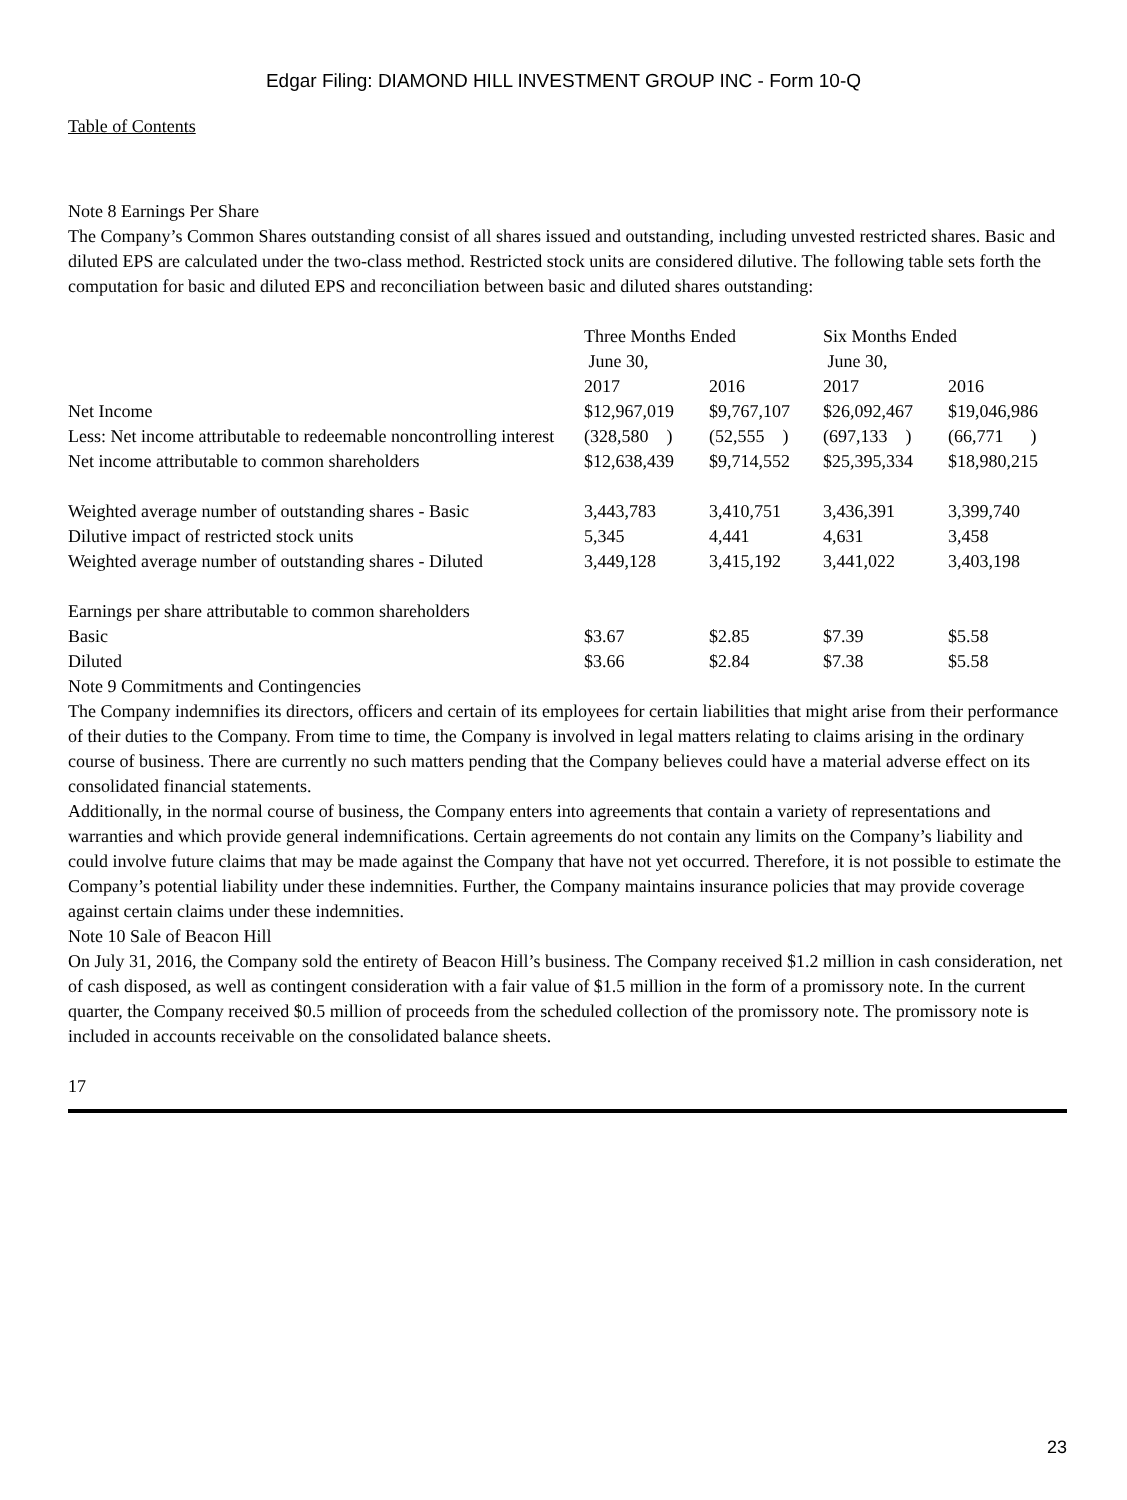Edgar Filing: DIAMOND HILL INVESTMENT GROUP INC - Form 10-Q
Table of Contents
Note 8 Earnings Per Share
The Company’s Common Shares outstanding consist of all shares issued and outstanding, including unvested restricted shares. Basic and diluted EPS are calculated under the two-class method. Restricted stock units are considered dilutive. The following table sets forth the computation for basic and diluted EPS and reconciliation between basic and diluted shares outstanding:
| | Three Months Ended June 30, | | Six Months Ended June 30, | |
| | 2017 | 2016 | 2017 | 2016 |
| Net Income | $12,967,019 | $9,767,107 | $26,092,467 | $19,046,986 |
| Less: Net income attributable to redeemable noncontrolling interest | (328,580 ) | (52,555 ) | (697,133 ) | (66,771 ) |
| Net income attributable to common shareholders | $12,638,439 | $9,714,552 | $25,395,334 | $18,980,215 |
| Weighted average number of outstanding shares - Basic | 3,443,783 | 3,410,751 | 3,436,391 | 3,399,740 |
| Dilutive impact of restricted stock units | 5,345 | 4,441 | 4,631 | 3,458 |
| Weighted average number of outstanding shares - Diluted | 3,449,128 | 3,415,192 | 3,441,022 | 3,403,198 |
| Earnings per share attributable to common shareholders | | | | |
| Basic | $3.67 | $2.85 | $7.39 | $5.58 |
| Diluted | $3.66 | $2.84 | $7.38 | $5.58 |
Note 9 Commitments and Contingencies
The Company indemnifies its directors, officers and certain of its employees for certain liabilities that might arise from their performance of their duties to the Company. From time to time, the Company is involved in legal matters relating to claims arising in the ordinary course of business. There are currently no such matters pending that the Company believes could have a material adverse effect on its consolidated financial statements.
Additionally, in the normal course of business, the Company enters into agreements that contain a variety of representations and warranties and which provide general indemnifications. Certain agreements do not contain any limits on the Company’s liability and could involve future claims that may be made against the Company that have not yet occurred. Therefore, it is not possible to estimate the Company’s potential liability under these indemnities. Further, the Company maintains insurance policies that may provide coverage against certain claims under these indemnities.
Note 10 Sale of Beacon Hill
On July 31, 2016, the Company sold the entirety of Beacon Hill’s business. The Company received $1.2 million in cash consideration, net of cash disposed, as well as contingent consideration with a fair value of $1.5 million in the form of a promissory note. In the current quarter, the Company received $0.5 million of proceeds from the scheduled collection of the promissory note. The promissory note is included in accounts receivable on the consolidated balance sheets.
17
23